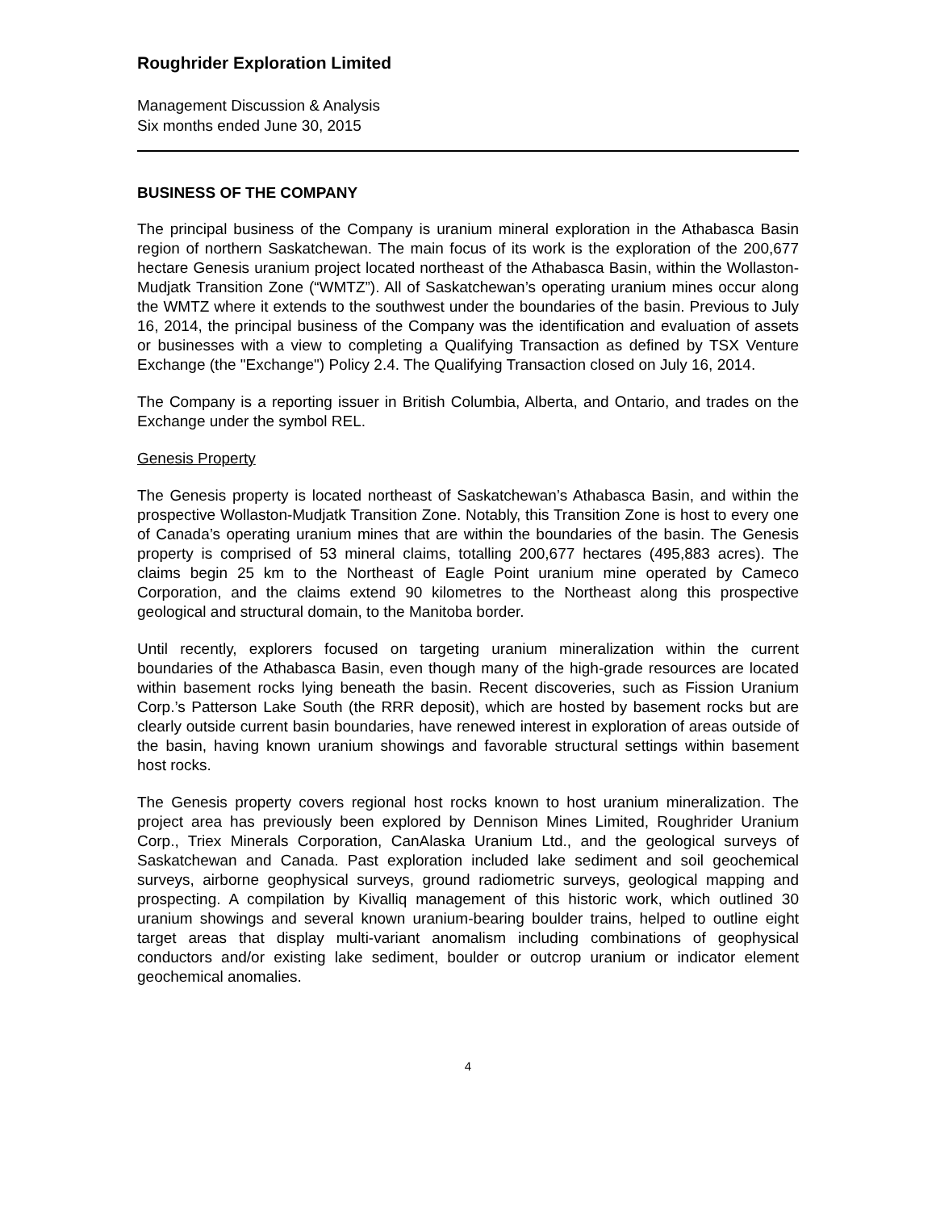Roughrider Exploration Limited
Management Discussion & Analysis
Six months ended June 30, 2015
BUSINESS OF THE COMPANY
The principal business of the Company is uranium mineral exploration in the Athabasca Basin region of northern Saskatchewan. The main focus of its work is the exploration of the 200,677 hectare Genesis uranium project located northeast of the Athabasca Basin, within the Wollaston-Mudjatk Transition Zone (“WMTZ”). All of Saskatchewan’s operating uranium mines occur along the WMTZ where it extends to the southwest under the boundaries of the basin. Previous to July 16, 2014, the principal business of the Company was the identification and evaluation of assets or businesses with a view to completing a Qualifying Transaction as defined by TSX Venture Exchange (the "Exchange") Policy 2.4. The Qualifying Transaction closed on July 16, 2014.
The Company is a reporting issuer in British Columbia, Alberta, and Ontario, and trades on the Exchange under the symbol REL.
Genesis Property
The Genesis property is located northeast of Saskatchewan’s Athabasca Basin, and within the prospective Wollaston-Mudjatk Transition Zone. Notably, this Transition Zone is host to every one of Canada’s operating uranium mines that are within the boundaries of the basin. The Genesis property is comprised of 53 mineral claims, totalling 200,677 hectares (495,883 acres). The claims begin 25 km to the Northeast of Eagle Point uranium mine operated by Cameco Corporation, and the claims extend 90 kilometres to the Northeast along this prospective geological and structural domain, to the Manitoba border.
Until recently, explorers focused on targeting uranium mineralization within the current boundaries of the Athabasca Basin, even though many of the high-grade resources are located within basement rocks lying beneath the basin. Recent discoveries, such as Fission Uranium Corp.’s Patterson Lake South (the RRR deposit), which are hosted by basement rocks but are clearly outside current basin boundaries, have renewed interest in exploration of areas outside of the basin, having known uranium showings and favorable structural settings within basement host rocks.
The Genesis property covers regional host rocks known to host uranium mineralization. The project area has previously been explored by Dennison Mines Limited, Roughrider Uranium Corp., Triex Minerals Corporation, CanAlaska Uranium Ltd., and the geological surveys of Saskatchewan and Canada. Past exploration included lake sediment and soil geochemical surveys, airborne geophysical surveys, ground radiometric surveys, geological mapping and prospecting. A compilation by Kivalliq management of this historic work, which outlined 30 uranium showings and several known uranium-bearing boulder trains, helped to outline eight target areas that display multi-variant anomalism including combinations of geophysical conductors and/or existing lake sediment, boulder or outcrop uranium or indicator element geochemical anomalies.
4